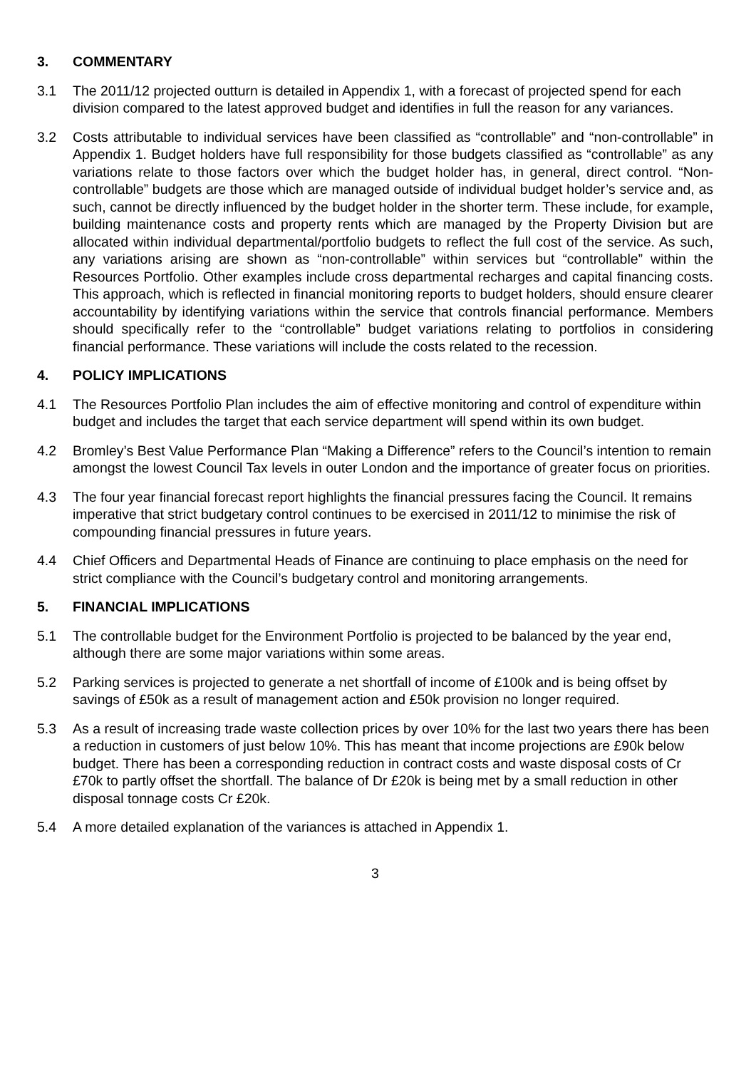3. COMMENTARY
3.1 The 2011/12 projected outturn is detailed in Appendix 1, with a forecast of projected spend for each division compared to the latest approved budget and identifies in full the reason for any variances.
3.2 Costs attributable to individual services have been classified as “controllable” and “non-controllable” in Appendix 1. Budget holders have full responsibility for those budgets classified as “controllable” as any variations relate to those factors over which the budget holder has, in general, direct control. “Non-controllable” budgets are those which are managed outside of individual budget holder’s service and, as such, cannot be directly influenced by the budget holder in the shorter term. These include, for example, building maintenance costs and property rents which are managed by the Property Division but are allocated within individual departmental/portfolio budgets to reflect the full cost of the service. As such, any variations arising are shown as “non-controllable” within services but “controllable” within the Resources Portfolio. Other examples include cross departmental recharges and capital financing costs. This approach, which is reflected in financial monitoring reports to budget holders, should ensure clearer accountability by identifying variations within the service that controls financial performance. Members should specifically refer to the “controllable” budget variations relating to portfolios in considering financial performance. These variations will include the costs related to the recession.
4. POLICY IMPLICATIONS
4.1 The Resources Portfolio Plan includes the aim of effective monitoring and control of expenditure within budget and includes the target that each service department will spend within its own budget.
4.2 Bromley’s Best Value Performance Plan “Making a Difference” refers to the Council’s intention to remain amongst the lowest Council Tax levels in outer London and the importance of greater focus on priorities.
4.3 The four year financial forecast report highlights the financial pressures facing the Council. It remains imperative that strict budgetary control continues to be exercised in 2011/12 to minimise the risk of compounding financial pressures in future years.
4.4 Chief Officers and Departmental Heads of Finance are continuing to place emphasis on the need for strict compliance with the Council’s budgetary control and monitoring arrangements.
5. FINANCIAL IMPLICATIONS
5.1 The controllable budget for the Environment Portfolio is projected to be balanced by the year end, although there are some major variations within some areas.
5.2 Parking services is projected to generate a net shortfall of income of £100k and is being offset by savings of £50k as a result of management action and £50k provision no longer required.
5.3 As a result of increasing trade waste collection prices by over 10% for the last two years there has been a reduction in customers of just below 10%. This has meant that income projections are £90k below budget. There has been a corresponding reduction in contract costs and waste disposal costs of Cr £70k to partly offset the shortfall. The balance of Dr £20k is being met by a small reduction in other disposal tonnage costs Cr £20k.
5.4 A more detailed explanation of the variances is attached in Appendix 1.
3